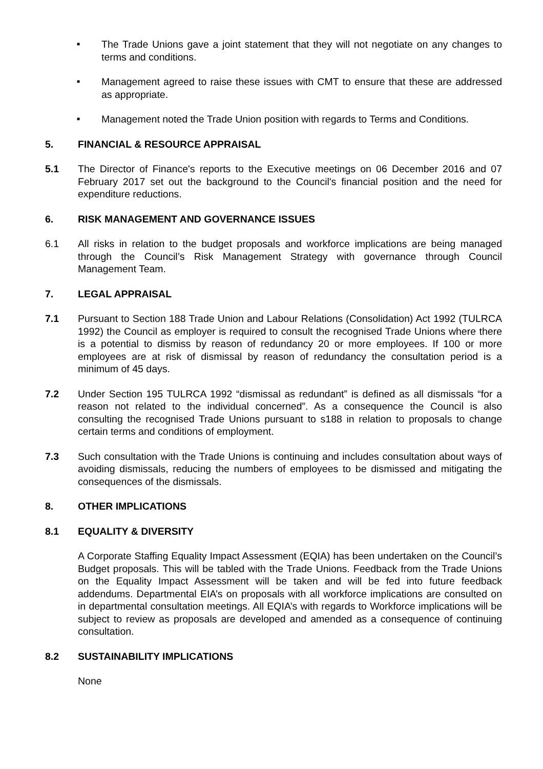■ The Trade Unions gave a joint statement that they will not negotiate on any changes to terms and conditions.
■ Management agreed to raise these issues with CMT to ensure that these are addressed as appropriate.
■ Management noted the Trade Union position with regards to Terms and Conditions.
5. FINANCIAL & RESOURCE APPRAISAL
5.1 The Director of Finance's reports to the Executive meetings on 06 December 2016 and 07 February 2017 set out the background to the Council's financial position and the need for expenditure reductions.
6. RISK MANAGEMENT AND GOVERNANCE ISSUES
6.1 All risks in relation to the budget proposals and workforce implications are being managed through the Council’s Risk Management Strategy with governance through Council Management Team.
7. LEGAL APPRAISAL
7.1 Pursuant to Section 188 Trade Union and Labour Relations (Consolidation) Act 1992 (TULRCA 1992) the Council as employer is required to consult the recognised Trade Unions where there is a potential to dismiss by reason of redundancy 20 or more employees. If 100 or more employees are at risk of dismissal by reason of redundancy the consultation period is a minimum of 45 days.
7.2 Under Section 195 TULRCA 1992 “dismissal as redundant” is defined as all dismissals “for a reason not related to the individual concerned”. As a consequence the Council is also consulting the recognised Trade Unions pursuant to s188 in relation to proposals to change certain terms and conditions of employment.
7.3 Such consultation with the Trade Unions is continuing and includes consultation about ways of avoiding dismissals, reducing the numbers of employees to be dismissed and mitigating the consequences of the dismissals.
8. OTHER IMPLICATIONS
8.1 EQUALITY & DIVERSITY
A Corporate Staffing Equality Impact Assessment (EQIA) has been undertaken on the Council’s Budget proposals. This will be tabled with the Trade Unions. Feedback from the Trade Unions on the Equality Impact Assessment will be taken and will be fed into future feedback addendums. Departmental EIA’s on proposals with all workforce implications are consulted on in departmental consultation meetings. All EQIA’s with regards to Workforce implications will be subject to review as proposals are developed and amended as a consequence of continuing consultation.
8.2 SUSTAINABILITY IMPLICATIONS
None